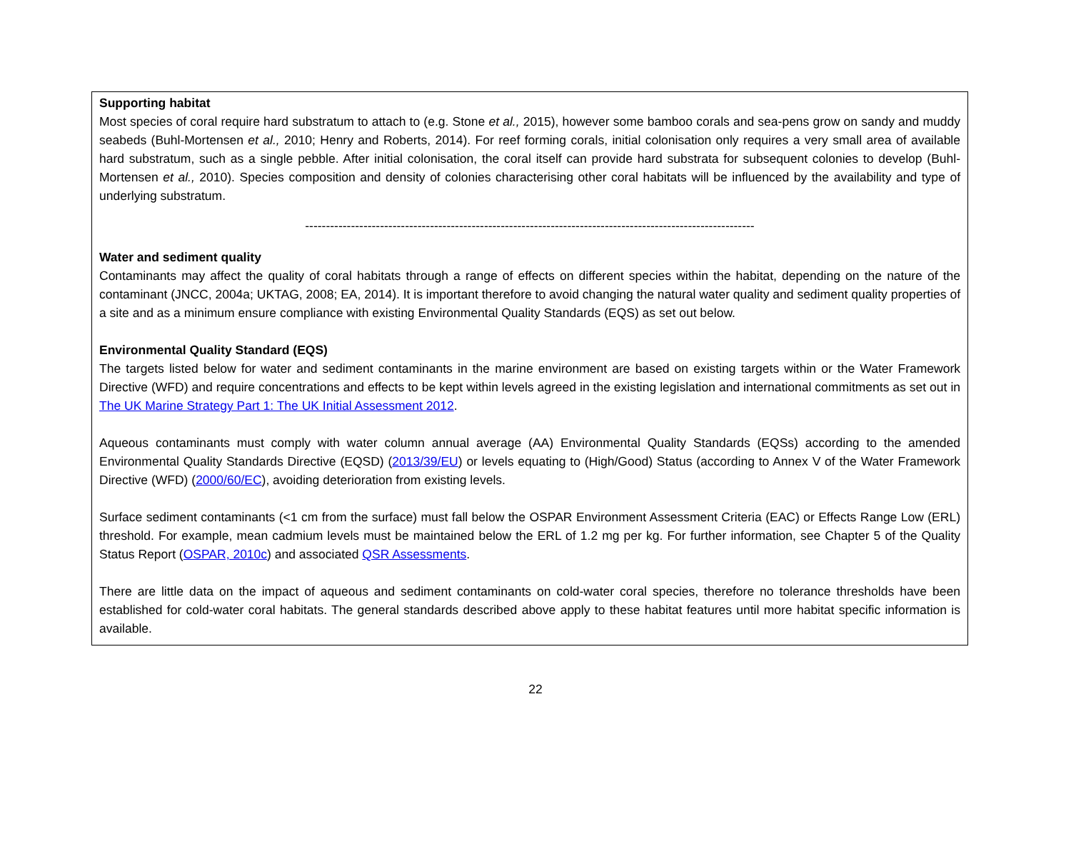Supporting habitat
Most species of coral require hard substratum to attach to (e.g. Stone et al., 2015), however some bamboo corals and sea-pens grow on sandy and muddy seabeds (Buhl-Mortensen et al., 2010; Henry and Roberts, 2014). For reef forming corals, initial colonisation only requires a very small area of available hard substratum, such as a single pebble. After initial colonisation, the coral itself can provide hard substrata for subsequent colonies to develop (Buhl-Mortensen et al., 2010). Species composition and density of colonies characterising other coral habitats will be influenced by the availability and type of underlying substratum.
------------------------------------------------------------------------------------------------------------
Water and sediment quality
Contaminants may affect the quality of coral habitats through a range of effects on different species within the habitat, depending on the nature of the contaminant (JNCC, 2004a; UKTAG, 2008; EA, 2014). It is important therefore to avoid changing the natural water quality and sediment quality properties of a site and as a minimum ensure compliance with existing Environmental Quality Standards (EQS) as set out below.
Environmental Quality Standard (EQS)
The targets listed below for water and sediment contaminants in the marine environment are based on existing targets within or the Water Framework Directive (WFD) and require concentrations and effects to be kept within levels agreed in the existing legislation and international commitments as set out in The UK Marine Strategy Part 1: The UK Initial Assessment 2012.
Aqueous contaminants must comply with water column annual average (AA) Environmental Quality Standards (EQSs) according to the amended Environmental Quality Standards Directive (EQSD) (2013/39/EU) or levels equating to (High/Good) Status (according to Annex V of the Water Framework Directive (WFD) (2000/60/EC), avoiding deterioration from existing levels.
Surface sediment contaminants (<1 cm from the surface) must fall below the OSPAR Environment Assessment Criteria (EAC) or Effects Range Low (ERL) threshold. For example, mean cadmium levels must be maintained below the ERL of 1.2 mg per kg. For further information, see Chapter 5 of the Quality Status Report (OSPAR, 2010c) and associated QSR Assessments.
There are little data on the impact of aqueous and sediment contaminants on cold-water coral species, therefore no tolerance thresholds have been established for cold-water coral habitats. The general standards described above apply to these habitat features until more habitat specific information is available.
22